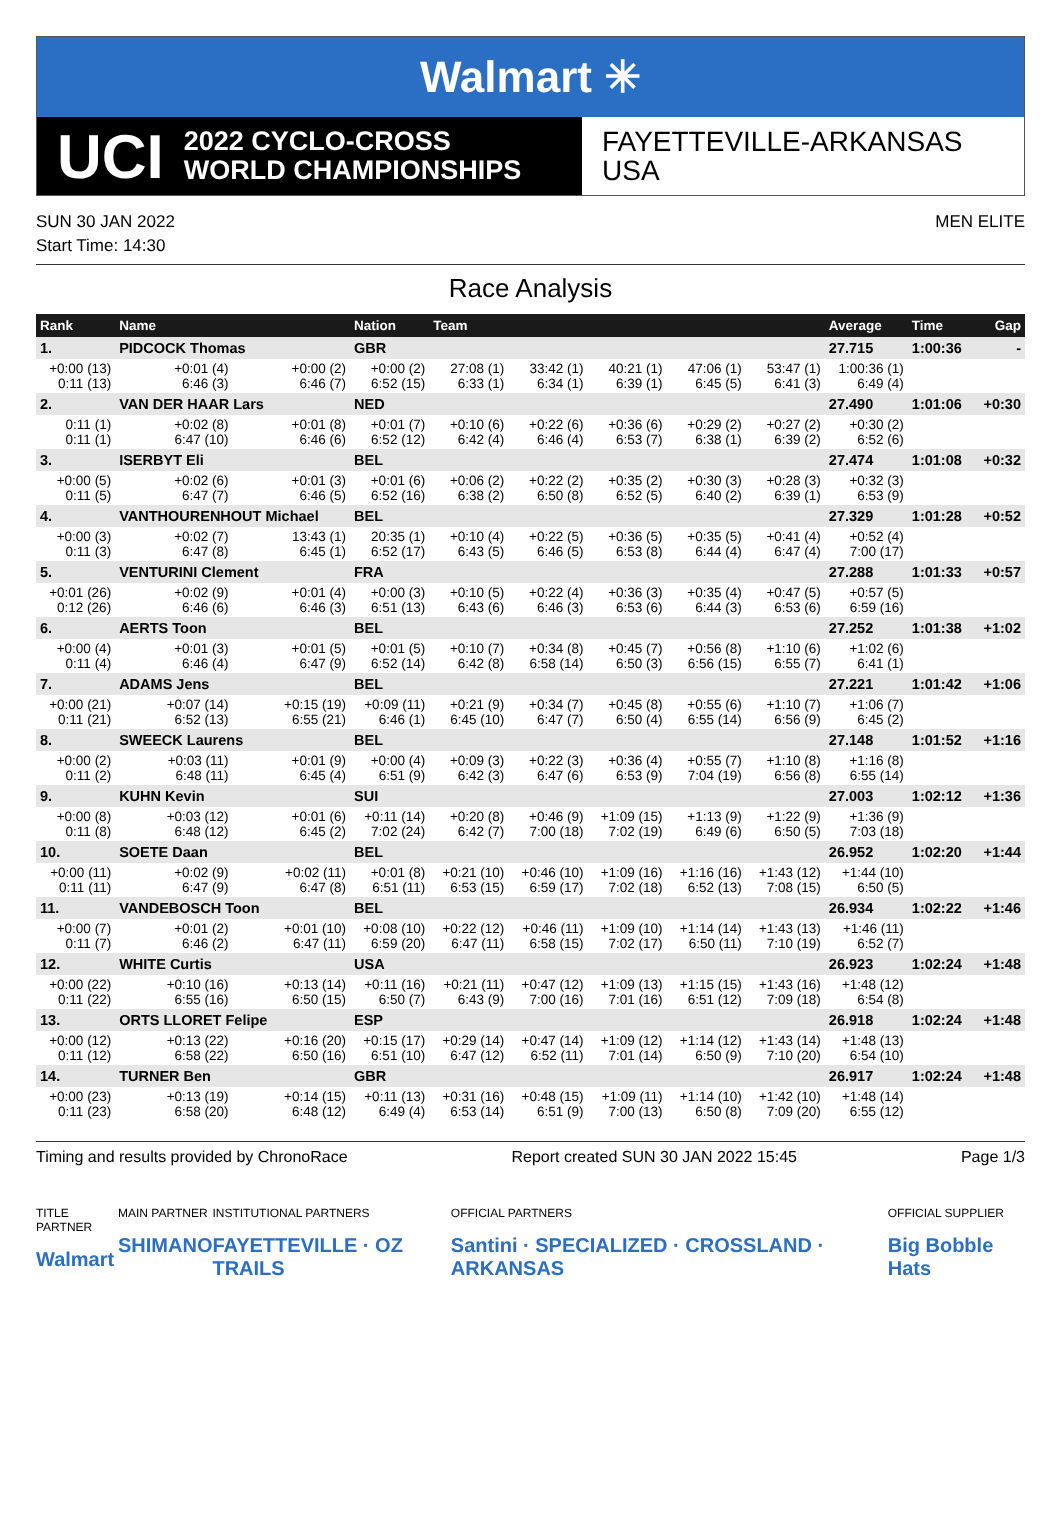Walmart ✳
UCI 2022 CYCLO-CROSS
WORLD CHAMPIONSHIPS
FAYETTEVILLE-ARKANSAS
USA
SUN 30 JAN 2022 MEN ELITE
Start Time: 14:30
Race Analysis
| Rank | Name | | Nation | Team | | | | | Average | Time | Gap |
| --- | --- | --- | --- | --- | --- | --- | --- | --- | --- | --- | --- |
| 1. | PIDCOCK Thomas | | GBR | | | | | | 27.715 | 1:00:36 | - |
| +0:00 (13) 0:11 (13) | +0:01 (4) 6:46 (3) | +0:00 (2) 6:46 (7) | +0:00 (2) 6:52 (15) | 27:08 (1) 6:33 (1) | 33:42 (1) 6:34 (1) | 40:21 (1) 6:39 (1) | 47:06 (1) 6:45 (5) | 53:47 (1) 6:41 (3) | 1:00:36 (1) 6:49 (4) | | |
| 2. | VAN DER HAAR Lars | | NED | | | | | | 27.490 | 1:01:06 | +0:30 |
| 0:11 (1) 0:11 (1) | +0:02 (8) 6:47 (10) | +0:01 (8) 6:46 (6) | +0:01 (7) 6:52 (12) | +0:10 (6) 6:42 (4) | +0:22 (6) 6:46 (4) | +0:36 (6) 6:53 (7) | +0:29 (2) 6:38 (1) | +0:27 (2) 6:39 (2) | +0:30 (2) 6:52 (6) | | |
| 3. | ISERBYT Eli | | BEL | | | | | | 27.474 | 1:01:08 | +0:32 |
| +0:00 (5) 0:11 (5) | +0:02 (6) 6:47 (7) | +0:01 (3) 6:46 (5) | +0:01 (6) 6:52 (16) | +0:06 (2) 6:38 (2) | +0:22 (2) 6:50 (8) | +0:35 (2) 6:52 (5) | +0:30 (3) 6:40 (2) | +0:28 (3) 6:39 (1) | +0:32 (3) 6:53 (9) | | |
| 4. | VANTHOURENHOUT Michael | | BEL | | | | | | 27.329 | 1:01:28 | +0:52 |
| +0:00 (3) 0:11 (3) | +0:02 (7) 6:47 (8) | 13:43 (1) 6:45 (1) | 20:35 (1) 6:52 (17) | +0:10 (4) 6:43 (5) | +0:22 (5) 6:46 (5) | +0:36 (5) 6:53 (8) | +0:35 (5) 6:44 (4) | +0:41 (4) 6:47 (4) | +0:52 (4) 7:00 (17) | | |
| 5. | VENTURINI Clement | | FRA | | | | | | 27.288 | 1:01:33 | +0:57 |
| +0:01 (26) 0:12 (26) | +0:02 (9) 6:46 (6) | +0:01 (4) 6:46 (3) | +0:00 (3) 6:51 (13) | +0:10 (5) 6:43 (6) | +0:22 (4) 6:46 (3) | +0:36 (3) 6:53 (6) | +0:35 (4) 6:44 (3) | +0:47 (5) 6:53 (6) | +0:57 (5) 6:59 (16) | | |
| 6. | AERTS Toon | | BEL | | | | | | 27.252 | 1:01:38 | +1:02 |
| +0:00 (4) 0:11 (4) | +0:01 (3) 6:46 (4) | +0:01 (5) 6:47 (9) | +0:01 (5) 6:52 (14) | +0:10 (7) 6:42 (8) | +0:34 (8) 6:58 (14) | +0:45 (7) 6:50 (3) | +0:56 (8) 6:56 (15) | +1:10 (6) 6:55 (7) | +1:02 (6) 6:41 (1) | | |
| 7. | ADAMS Jens | | BEL | | | | | | 27.221 | 1:01:42 | +1:06 |
| +0:00 (21) 0:11 (21) | +0:07 (14) 6:52 (13) | +0:15 (19) 6:55 (21) | +0:09 (11) 6:46 (1) | +0:21 (9) 6:45 (10) | +0:34 (7) 6:47 (7) | +0:45 (8) 6:50 (4) | +0:55 (6) 6:55 (14) | +1:10 (7) 6:56 (9) | +1:06 (7) 6:45 (2) | | |
| 8. | SWEECK Laurens | | BEL | | | | | | 27.148 | 1:01:52 | +1:16 |
| +0:00 (2) 0:11 (2) | +0:03 (11) 6:48 (11) | +0:01 (9) 6:45 (4) | +0:00 (4) 6:51 (9) | +0:09 (3) 6:42 (3) | +0:22 (3) 6:47 (6) | +0:36 (4) 6:53 (9) | +0:55 (7) 7:04 (19) | +1:10 (8) 6:56 (8) | +1:16 (8) 6:55 (14) | | |
| 9. | KUHN Kevin | | SUI | | | | | | 27.003 | 1:02:12 | +1:36 |
| +0:00 (8) 0:11 (8) | +0:03 (12) 6:48 (12) | +0:01 (6) 6:45 (2) | +0:11 (14) 7:02 (24) | +0:20 (8) 6:42 (7) | +0:46 (9) 7:00 (18) | +1:09 (15) 7:02 (19) | +1:13 (9) 6:49 (6) | +1:22 (9) 6:50 (5) | +1:36 (9) 7:03 (18) | | |
| 10. | SOETE Daan | | BEL | | | | | | 26.952 | 1:02:20 | +1:44 |
| +0:00 (11) 0:11 (11) | +0:02 (9) 6:47 (9) | +0:02 (11) 6:47 (8) | +0:01 (8) 6:51 (11) | +0:21 (10) 6:53 (15) | +0:46 (10) 6:59 (17) | +1:09 (16) 7:02 (18) | +1:16 (16) 6:52 (13) | +1:43 (12) 7:08 (15) | +1:44 (10) 6:50 (5) | | |
| 11. | VANDEBOSCH Toon | | BEL | | | | | | 26.934 | 1:02:22 | +1:46 |
| +0:00 (7) 0:11 (7) | +0:01 (2) 6:46 (2) | +0:01 (10) 6:47 (11) | +0:08 (10) 6:59 (20) | +0:22 (12) 6:47 (11) | +0:46 (11) 6:58 (15) | +1:09 (10) 7:02 (17) | +1:14 (14) 6:50 (11) | +1:43 (13) 7:10 (19) | +1:46 (11) 6:52 (7) | | |
| 12. | WHITE Curtis | | USA | | | | | | 26.923 | 1:02:24 | +1:48 |
| +0:00 (22) 0:11 (22) | +0:10 (16) 6:55 (16) | +0:13 (14) 6:50 (15) | +0:11 (16) 6:50 (7) | +0:21 (11) 6:43 (9) | +0:47 (12) 7:00 (16) | +1:09 (13) 7:01 (16) | +1:15 (15) 6:51 (12) | +1:43 (16) 7:09 (18) | +1:48 (12) 6:54 (8) | | |
| 13. | ORTS LLORET Felipe | | ESP | | | | | | 26.918 | 1:02:24 | +1:48 |
| +0:00 (12) 0:11 (12) | +0:13 (22) 6:58 (22) | +0:16 (20) 6:50 (16) | +0:15 (17) 6:51 (10) | +0:29 (14) 6:47 (12) | +0:47 (14) 6:52 (11) | +1:09 (12) 7:01 (14) | +1:14 (12) 6:50 (9) | +1:43 (14) 7:10 (20) | +1:48 (13) 6:54 (10) | | |
| 14. | TURNER Ben | | GBR | | | | | | 26.917 | 1:02:24 | +1:48 |
| +0:00 (23) 0:11 (23) | +0:13 (19) 6:58 (20) | +0:14 (15) 6:48 (12) | +0:11 (13) 6:49 (4) | +0:31 (16) 6:53 (14) | +0:48 (15) 6:51 (9) | +1:09 (11) 7:00 (13) | +1:14 (10) 6:50 (8) | +1:42 (10) 7:09 (20) | +1:48 (14) 6:55 (12) | | |
Timing and results provided by ChronoRace Report created SUN 30 JAN 2022 15:45 Page 1/3
TITLE PARTNER
Walmart
MAIN PARTNER
SHIMANO
INSTITUTIONAL PARTNERS
FAYETTEVILLE · OZ TRAILS
OFFICIAL PARTNERS
Santini · SPECIALIZED · CROSSLAND · ARKANSAS
OFFICIAL SUPPLIER
Big Bobble Hats